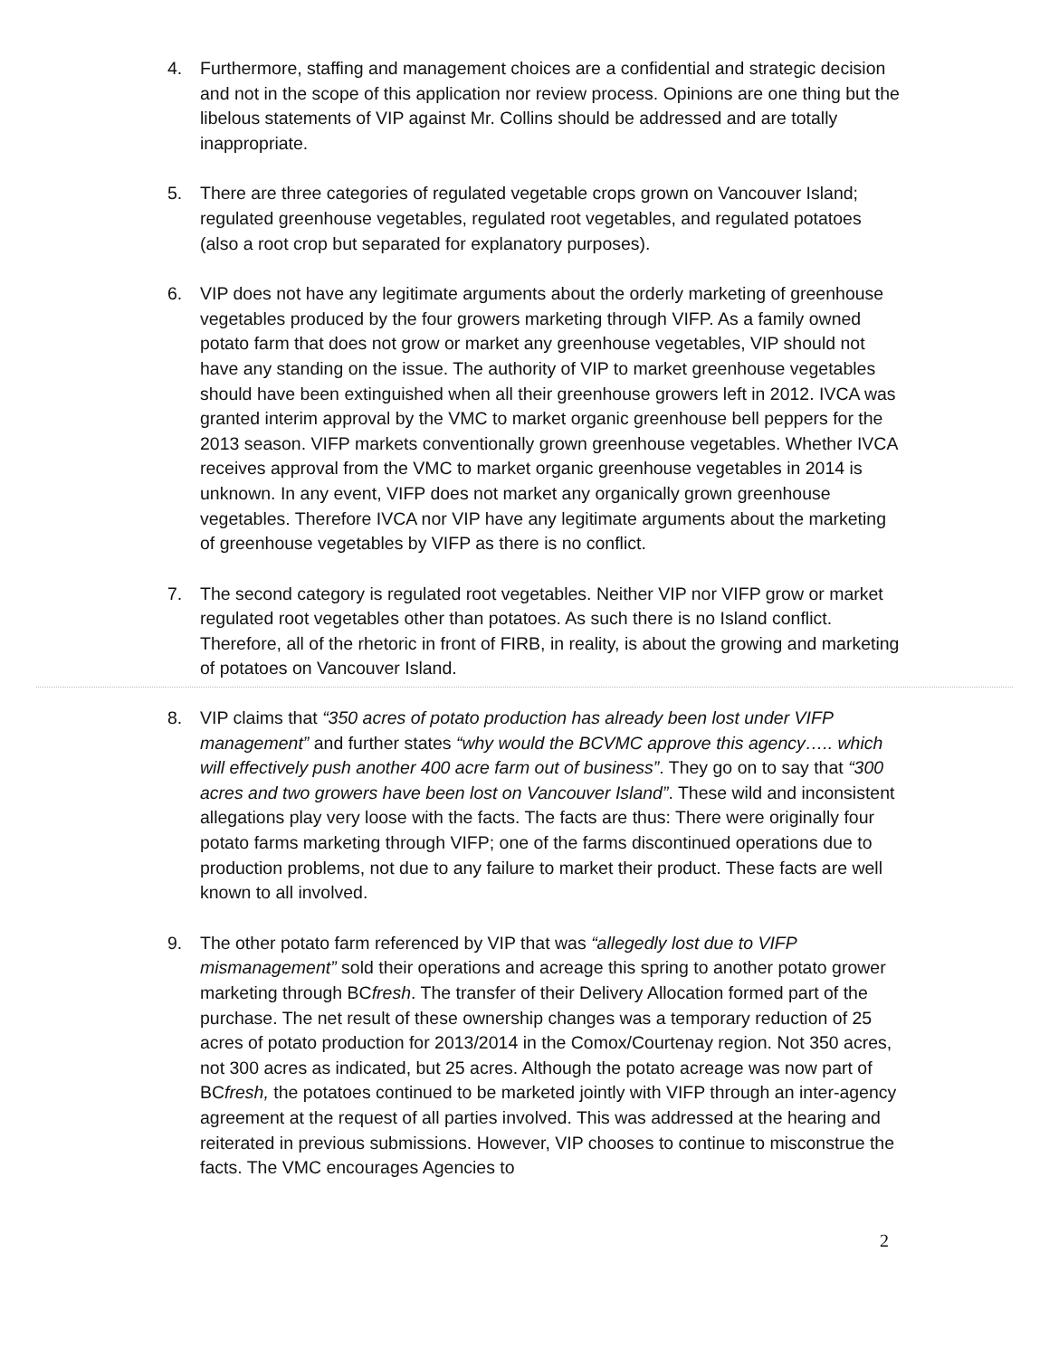4. Furthermore, staffing and management choices are a confidential and strategic decision and not in the scope of this application nor review process. Opinions are one thing but the libelous statements of VIP against Mr. Collins should be addressed and are totally inappropriate.
5. There are three categories of regulated vegetable crops grown on Vancouver Island; regulated greenhouse vegetables, regulated root vegetables, and regulated potatoes (also a root crop but separated for explanatory purposes).
6. VIP does not have any legitimate arguments about the orderly marketing of greenhouse vegetables produced by the four growers marketing through VIFP. As a family owned potato farm that does not grow or market any greenhouse vegetables, VIP should not have any standing on the issue. The authority of VIP to market greenhouse vegetables should have been extinguished when all their greenhouse growers left in 2012. IVCA was granted interim approval by the VMC to market organic greenhouse bell peppers for the 2013 season. VIFP markets conventionally grown greenhouse vegetables. Whether IVCA receives approval from the VMC to market organic greenhouse vegetables in 2014 is unknown. In any event, VIFP does not market any organically grown greenhouse vegetables. Therefore IVCA nor VIP have any legitimate arguments about the marketing of greenhouse vegetables by VIFP as there is no conflict.
7. The second category is regulated root vegetables. Neither VIP nor VIFP grow or market regulated root vegetables other than potatoes. As such there is no Island conflict. Therefore, all of the rhetoric in front of FIRB, in reality, is about the growing and marketing of potatoes on Vancouver Island.
8. VIP claims that “350 acres of potato production has already been lost under VIFP management” and further states “why would the BCVMC approve this agency….. which will effectively push another 400 acre farm out of business”. They go on to say that “300 acres and two growers have been lost on Vancouver Island”. These wild and inconsistent allegations play very loose with the facts. The facts are thus: There were originally four potato farms marketing through VIFP; one of the farms discontinued operations due to production problems, not due to any failure to market their product. These facts are well known to all involved.
9. The other potato farm referenced by VIP that was “allegedly lost due to VIFP mismanagement” sold their operations and acreage this spring to another potato grower marketing through BCfresh. The transfer of their Delivery Allocation formed part of the purchase. The net result of these ownership changes was a temporary reduction of 25 acres of potato production for 2013/2014 in the Comox/Courtenay region. Not 350 acres, not 300 acres as indicated, but 25 acres. Although the potato acreage was now part of BCfresh, the potatoes continued to be marketed jointly with VIFP through an inter-agency agreement at the request of all parties involved. This was addressed at the hearing and reiterated in previous submissions. However, VIP chooses to continue to misconstrue the facts. The VMC encourages Agencies to
2